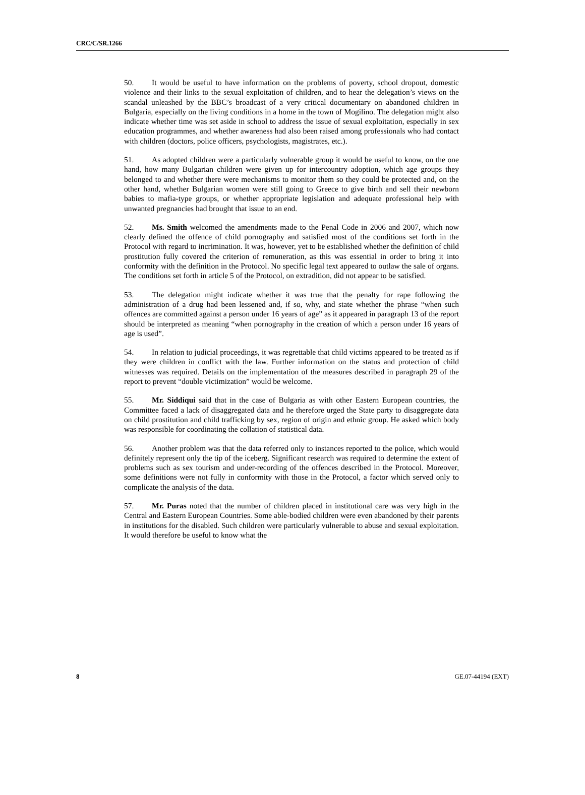CRC/C/SR.1266
50. It would be useful to have information on the problems of poverty, school dropout, domestic violence and their links to the sexual exploitation of children, and to hear the delegation’s views on the scandal unleashed by the BBC’s broadcast of a very critical documentary on abandoned children in Bulgaria, especially on the living conditions in a home in the town of Mogilino. The delegation might also indicate whether time was set aside in school to address the issue of sexual exploitation, especially in sex education programmes, and whether awareness had also been raised among professionals who had contact with children (doctors, police officers, psychologists, magistrates, etc.).
51. As adopted children were a particularly vulnerable group it would be useful to know, on the one hand, how many Bulgarian children were given up for intercountry adoption, which age groups they belonged to and whether there were mechanisms to monitor them so they could be protected and, on the other hand, whether Bulgarian women were still going to Greece to give birth and sell their newborn babies to mafia-type groups, or whether appropriate legislation and adequate professional help with unwanted pregnancies had brought that issue to an end.
52. Ms. Smith welcomed the amendments made to the Penal Code in 2006 and 2007, which now clearly defined the offence of child pornography and satisfied most of the conditions set forth in the Protocol with regard to incrimination. It was, however, yet to be established whether the definition of child prostitution fully covered the criterion of remuneration, as this was essential in order to bring it into conformity with the definition in the Protocol. No specific legal text appeared to outlaw the sale of organs. The conditions set forth in article 5 of the Protocol, on extradition, did not appear to be satisfied.
53. The delegation might indicate whether it was true that the penalty for rape following the administration of a drug had been lessened and, if so, why, and state whether the phrase “when such offences are committed against a person under 16 years of age” as it appeared in paragraph 13 of the report should be interpreted as meaning “when pornography in the creation of which a person under 16 years of age is used”.
54. In relation to judicial proceedings, it was regrettable that child victims appeared to be treated as if they were children in conflict with the law. Further information on the status and protection of child witnesses was required. Details on the implementation of the measures described in paragraph 29 of the report to prevent “double victimization” would be welcome.
55. Mr. Siddiqui said that in the case of Bulgaria as with other Eastern European countries, the Committee faced a lack of disaggregated data and he therefore urged the State party to disaggregate data on child prostitution and child trafficking by sex, region of origin and ethnic group. He asked which body was responsible for coordinating the collation of statistical data.
56. Another problem was that the data referred only to instances reported to the police, which would definitely represent only the tip of the iceberg. Significant research was required to determine the extent of problems such as sex tourism and under-recording of the offences described in the Protocol. Moreover, some definitions were not fully in conformity with those in the Protocol, a factor which served only to complicate the analysis of the data.
57. Mr. Puras noted that the number of children placed in institutional care was very high in the Central and Eastern European Countries. Some able-bodied children were even abandoned by their parents in institutions for the disabled. Such children were particularly vulnerable to abuse and sexual exploitation. It would therefore be useful to know what the
8 GE.07-44194 (EXT)